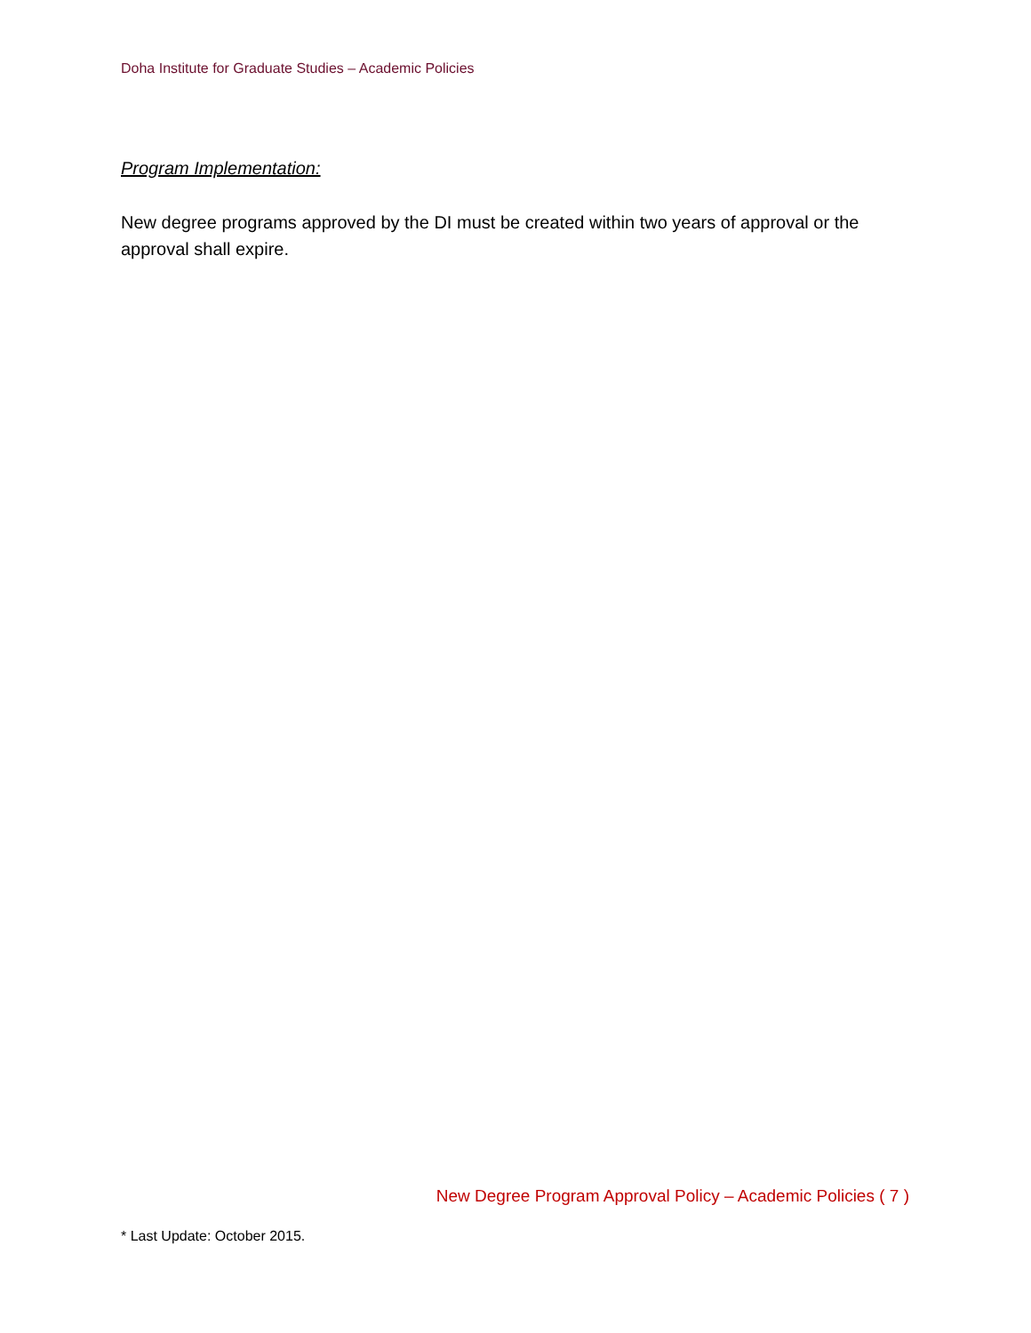Doha Institute for Graduate Studies – Academic Policies
Program Implementation:
New degree programs approved by the DI must be created within two years of approval or the approval shall expire.
New Degree Program Approval Policy – Academic Policies ( 7 )
* Last Update: October 2015.